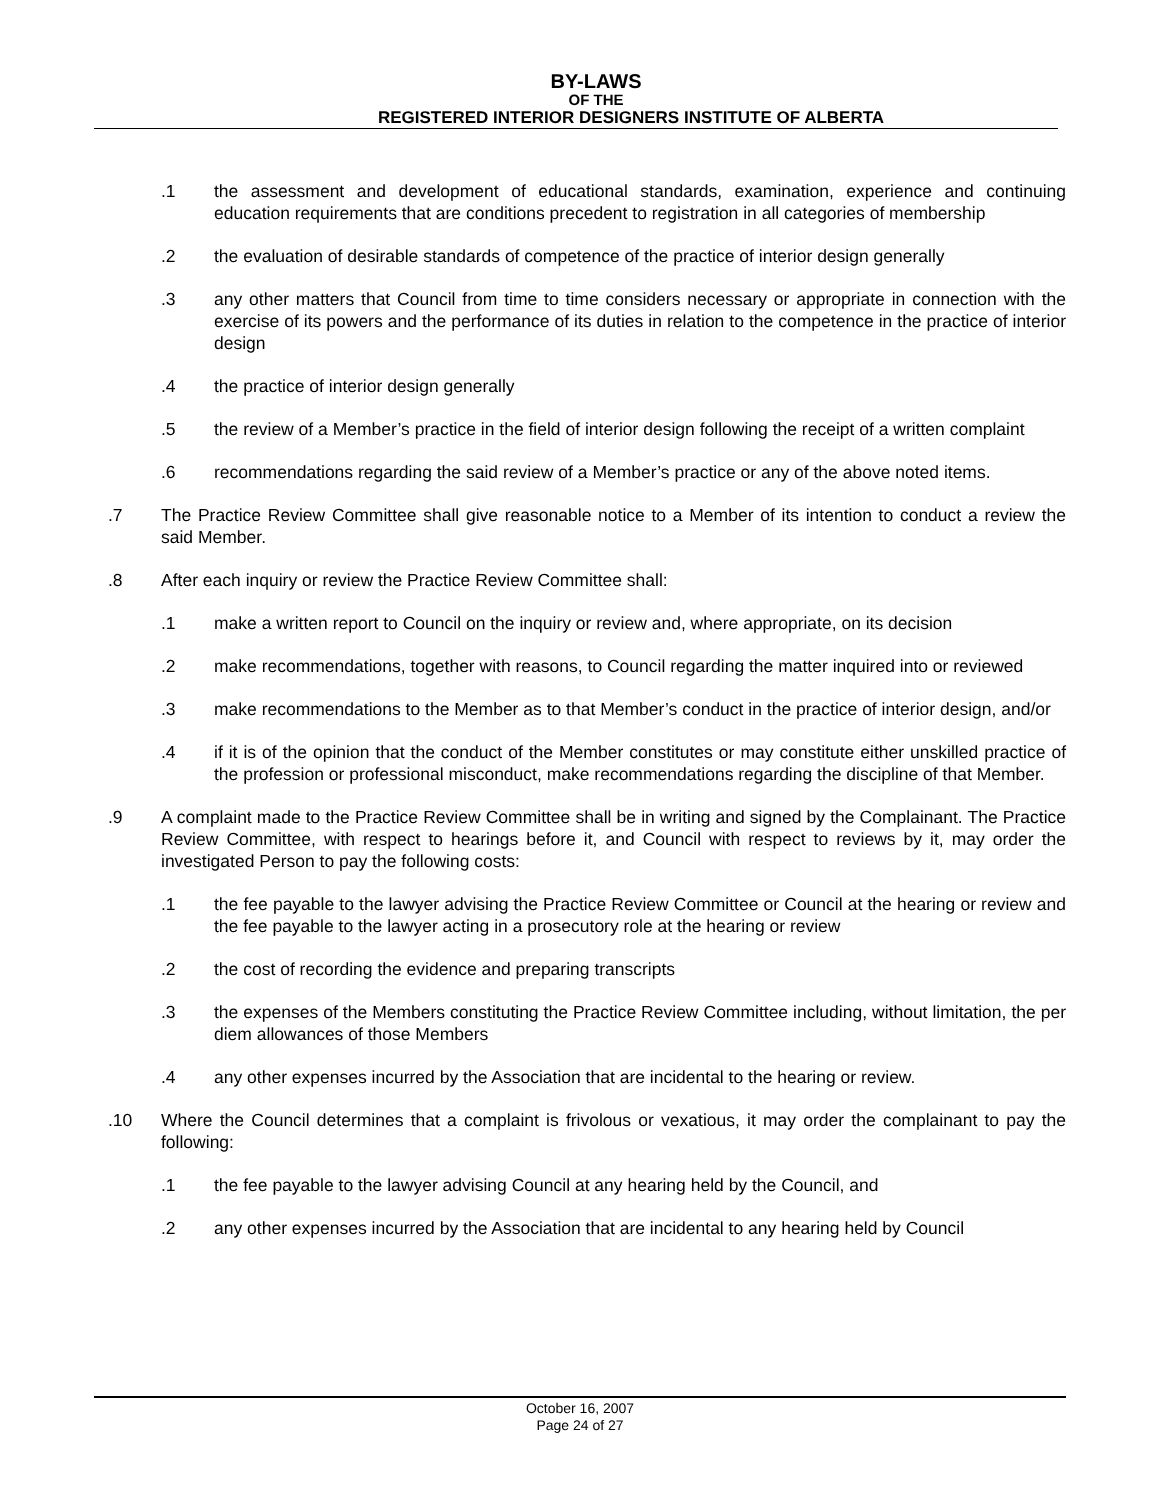BY-LAWS
OF THE
REGISTERED INTERIOR DESIGNERS INSTITUTE OF ALBERTA
.1 the assessment and development of educational standards, examination, experience and continuing education requirements that are conditions precedent to registration in all categories of membership
.2 the evaluation of desirable standards of competence of the practice of interior design generally
.3 any other matters that Council from time to time considers necessary or appropriate in connection with the exercise of its powers and the performance of its duties in relation to the competence in the practice of interior design
.4 the practice of interior design generally
.5 the review of a Member’s practice in the field of interior design following the receipt of a written complaint
.6 recommendations regarding the said review of a Member’s practice or any of the above noted items.
.7 The Practice Review Committee shall give reasonable notice to a Member of its intention to conduct a review the said Member.
.8 After each inquiry or review the Practice Review Committee shall:
.1 make a written report to Council on the inquiry or review and, where appropriate, on its decision
.2 make recommendations, together with reasons, to Council regarding the matter inquired into or reviewed
.3 make recommendations to the Member as to that Member’s conduct in the practice of interior design, and/or
.4 if it is of the opinion that the conduct of the Member constitutes or may constitute either unskilled practice of the profession or professional misconduct, make recommendations regarding the discipline of that Member.
.9 A complaint made to the Practice Review Committee shall be in writing and signed by the Complainant. The Practice Review Committee, with respect to hearings before it, and Council with respect to reviews by it, may order the investigated Person to pay the following costs:
.1 the fee payable to the lawyer advising the Practice Review Committee or Council at the hearing or review and the fee payable to the lawyer acting in a prosecutory role at the hearing or review
.2 the cost of recording the evidence and preparing transcripts
.3 the expenses of the Members constituting the Practice Review Committee including, without limitation, the per diem allowances of those Members
.4 any other expenses incurred by the Association that are incidental to the hearing or review.
.10 Where the Council determines that a complaint is frivolous or vexatious, it may order the complainant to pay the following:
.1 the fee payable to the lawyer advising Council at any hearing held by the Council, and
.2 any other expenses incurred by the Association that are incidental to any hearing held by Council
October 16, 2007
Page 24 of 27